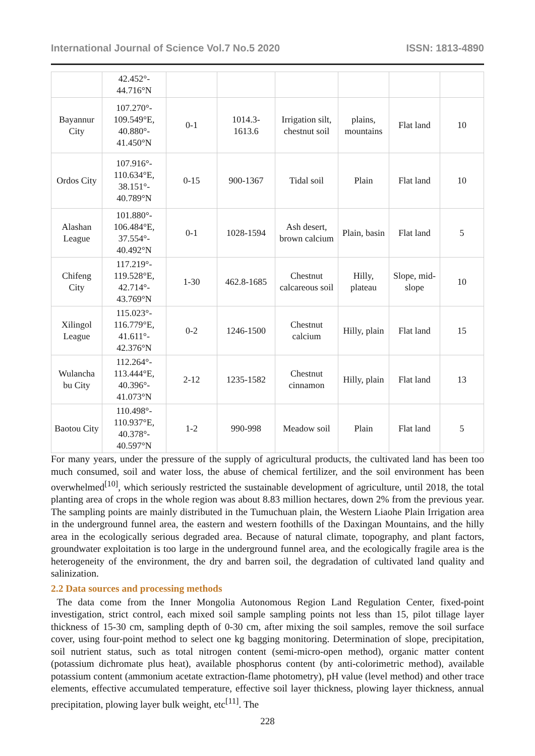International Journal of Science Vol.7 No.5 2020 ISSN: 1813-4890
| | 42.452°- 44.716°N | | | | | | |
| Bayannur City | 107.270°- 109.549°E, 40.880°- 41.450°N | 0-1 | 1014.3- 1613.6 | Irrigation silt, chestnut soil | plains, mountains | Flat land | 10 |
| Ordos City | 107.916°- 110.634°E, 38.151°- 40.789°N | 0-15 | 900-1367 | Tidal soil | Plain | Flat land | 10 |
| Alashan League | 101.880°- 106.484°E, 37.554°- 40.492°N | 0-1 | 1028-1594 | Ash desert, brown calcium | Plain, basin | Flat land | 5 |
| Chifeng City | 117.219°- 119.528°E, 42.714°- 43.769°N | 1-30 | 462.8-1685 | Chestnut calcareous soil | Hilly, plateau | Slope, mid-slope | 10 |
| Xilingol League | 115.023°- 116.779°E, 41.611°- 42.376°N | 0-2 | 1246-1500 | Chestnut calcium | Hilly, plain | Flat land | 15 |
| Wulancha bu City | 112.264°- 113.444°E, 40.396°- 41.073°N | 2-12 | 1235-1582 | Chestnut cinnamon | Hilly, plain | Flat land | 13 |
| Baotou City | 110.498°- 110.937°E, 40.378°- 40.597°N | 1-2 | 990-998 | Meadow soil | Plain | Flat land | 5 |
For many years, under the pressure of the supply of agricultural products, the cultivated land has been too much consumed, soil and water loss, the abuse of chemical fertilizer, and the soil environment has been overwhelmed<sup>[10]</sup>, which seriously restricted the sustainable development of agriculture, until 2018, the total planting area of crops in the whole region was about 8.83 million hectares, down 2% from the previous year. The sampling points are mainly distributed in the Tumuchuan plain, the Western Liaohe Plain Irrigation area in the underground funnel area, the eastern and western foothills of the Daxingan Mountains, and the hilly area in the ecologically serious degraded area. Because of natural climate, topography, and plant factors, groundwater exploitation is too large in the underground funnel area, and the ecologically fragile area is the heterogeneity of the environment, the dry and barren soil, the degradation of cultivated land quality and salinization.
2.2 Data sources and processing methods
The data come from the Inner Mongolia Autonomous Region Land Regulation Center, fixed-point investigation, strict control, each mixed soil sample sampling points not less than 15, pilot tillage layer thickness of 15-30 cm, sampling depth of 0-30 cm, after mixing the soil samples, remove the soil surface cover, using four-point method to select one kg bagging monitoring. Determination of slope, precipitation, soil nutrient status, such as total nitrogen content (semi-micro-open method), organic matter content (potassium dichromate plus heat), available phosphorus content (by anti-colorimetric method), available potassium content (ammonium acetate extraction-flame photometry), pH value (level method) and other trace elements, effective accumulated temperature, effective soil layer thickness, plowing layer thickness, annual precipitation, plowing layer bulk weight, etc<sup>[11]</sup>. The
228